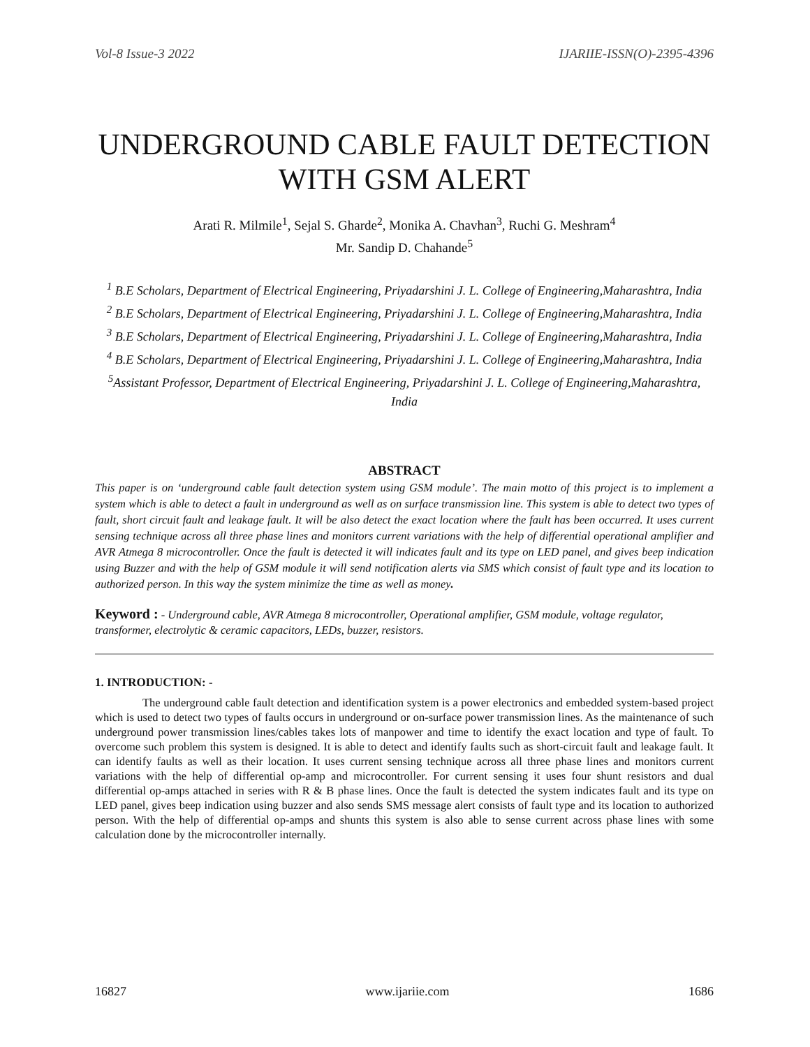Vol-8 Issue-3 2022 IJARIIE-ISSN(O)-2395-4396
UNDERGROUND CABLE FAULT DETECTION WITH GSM ALERT
Arati R. Milmile<sup>1</sup>, Sejal S. Gharde<sup>2</sup>, Monika A. Chavhan<sup>3</sup>, Ruchi G. Meshram<sup>4</sup>
Mr. Sandip D. Chahande<sup>5</sup>
<sup>1</sup> B.E Scholars, Department of Electrical Engineering, Priyadarshini J. L. College of Engineering,Maharashtra, India
<sup>2</sup> B.E Scholars, Department of Electrical Engineering, Priyadarshini J. L. College of Engineering,Maharashtra, India
<sup>3</sup> B.E Scholars, Department of Electrical Engineering, Priyadarshini J. L. College of Engineering,Maharashtra, India
<sup>4</sup> B.E Scholars, Department of Electrical Engineering, Priyadarshini J. L. College of Engineering,Maharashtra, India
<sup>5</sup> Assistant Professor, Department of Electrical Engineering, Priyadarshini J. L. College of Engineering,Maharashtra, India
ABSTRACT
This paper is on ‘underground cable fault detection system using GSM module’. The main motto of this project is to implement a system which is able to detect a fault in underground as well as on surface transmission line. This system is able to detect two types of fault, short circuit fault and leakage fault. It will be also detect the exact location where the fault has been occurred. It uses current sensing technique across all three phase lines and monitors current variations with the help of differential operational amplifier and AVR Atmega 8 microcontroller. Once the fault is detected it will indicates fault and its type on LED panel, and gives beep indication using Buzzer and with the help of GSM module it will send notification alerts via SMS which consist of fault type and its location to authorized person. In this way the system minimize the time as well as money.
Keyword : - Underground cable, AVR Atmega 8 microcontroller, Operational amplifier, GSM module, voltage regulator, transformer, electrolytic & ceramic capacitors, LEDs, buzzer, resistors.
1. INTRODUCTION: -
The underground cable fault detection and identification system is a power electronics and embedded system-based project which is used to detect two types of faults occurs in underground or on-surface power transmission lines. As the maintenance of such underground power transmission lines/cables takes lots of manpower and time to identify the exact location and type of fault. To overcome such problem this system is designed. It is able to detect and identify faults such as short-circuit fault and leakage fault. It can identify faults as well as their location. It uses current sensing technique across all three phase lines and monitors current variations with the help of differential op-amp and microcontroller. For current sensing it uses four shunt resistors and dual differential op-amps attached in series with R & B phase lines. Once the fault is detected the system indicates fault and its type on LED panel, gives beep indication using buzzer and also sends SMS message alert consists of fault type and its location to authorized person. With the help of differential op-amps and shunts this system is also able to sense current across phase lines with some calculation done by the microcontroller internally.
16827 www.ijariie.com 1686